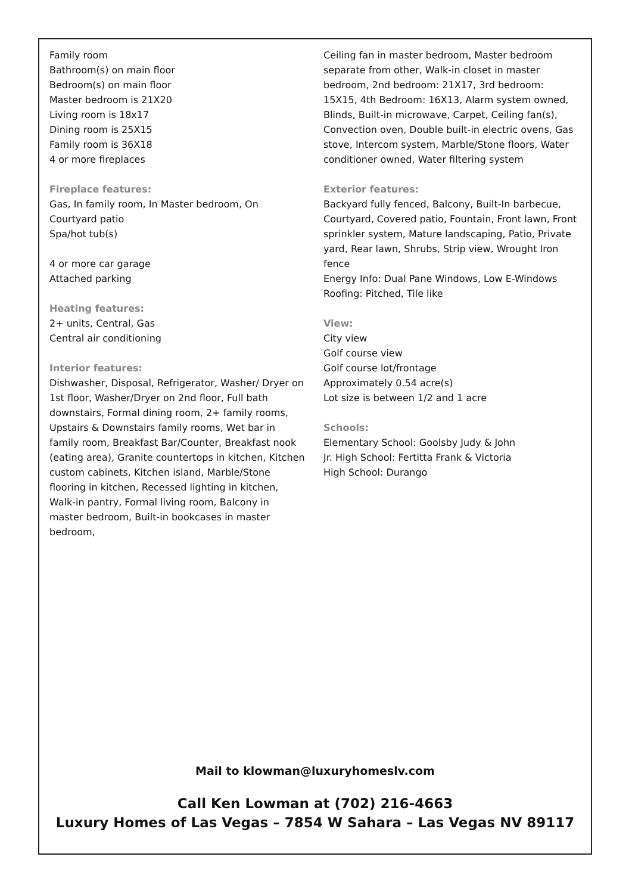Family room
Bathroom(s) on main floor
Bedroom(s) on main floor
Master bedroom is 21X20
Living room is 18x17
Dining room is 25X15
Family room is 36X18
4 or more fireplaces
Fireplace features:
Gas, In family room, In Master bedroom, On
Courtyard patio
Spa/hot tub(s)
4 or more car garage
Attached parking
Heating features:
2+ units, Central, Gas
Central air conditioning
Interior features:
Dishwasher, Disposal, Refrigerator, Washer/ Dryer on 1st floor, Washer/Dryer on 2nd floor, Full bath downstairs, Formal dining room, 2+ family rooms, Upstairs & Downstairs family rooms, Wet bar in family room, Breakfast Bar/Counter, Breakfast nook (eating area), Granite countertops in kitchen, Kitchen custom cabinets, Kitchen island, Marble/Stone flooring in kitchen, Recessed lighting in kitchen, Walk-in pantry, Formal living room, Balcony in master bedroom, Built-in bookcases in master bedroom,
Ceiling fan in master bedroom, Master bedroom separate from other, Walk-in closet in master bedroom, 2nd bedroom: 21X17, 3rd bedroom: 15X15, 4th Bedroom: 16X13, Alarm system owned, Blinds, Built-in microwave, Carpet, Ceiling fan(s), Convection oven, Double built-in electric ovens, Gas stove, Intercom system, Marble/Stone floors, Water conditioner owned, Water filtering system
Exterior features:
Backyard fully fenced, Balcony, Built-In barbecue, Courtyard, Covered patio, Fountain, Front lawn, Front sprinkler system, Mature landscaping, Patio, Private yard, Rear lawn, Shrubs, Strip view, Wrought Iron fence
Energy Info: Dual Pane Windows, Low E-Windows
Roofing: Pitched, Tile like
View:
City view
Golf course view
Golf course lot/frontage
Approximately 0.54 acre(s)
Lot size is between 1/2 and 1 acre
Schools:
Elementary School: Goolsby Judy & John
Jr. High School: Fertitta Frank & Victoria
High School: Durango
Mail to klowman@luxuryhomeslv.com
Call Ken Lowman at (702) 216-4663
Luxury Homes of Las Vegas – 7854 W Sahara – Las Vegas NV 89117